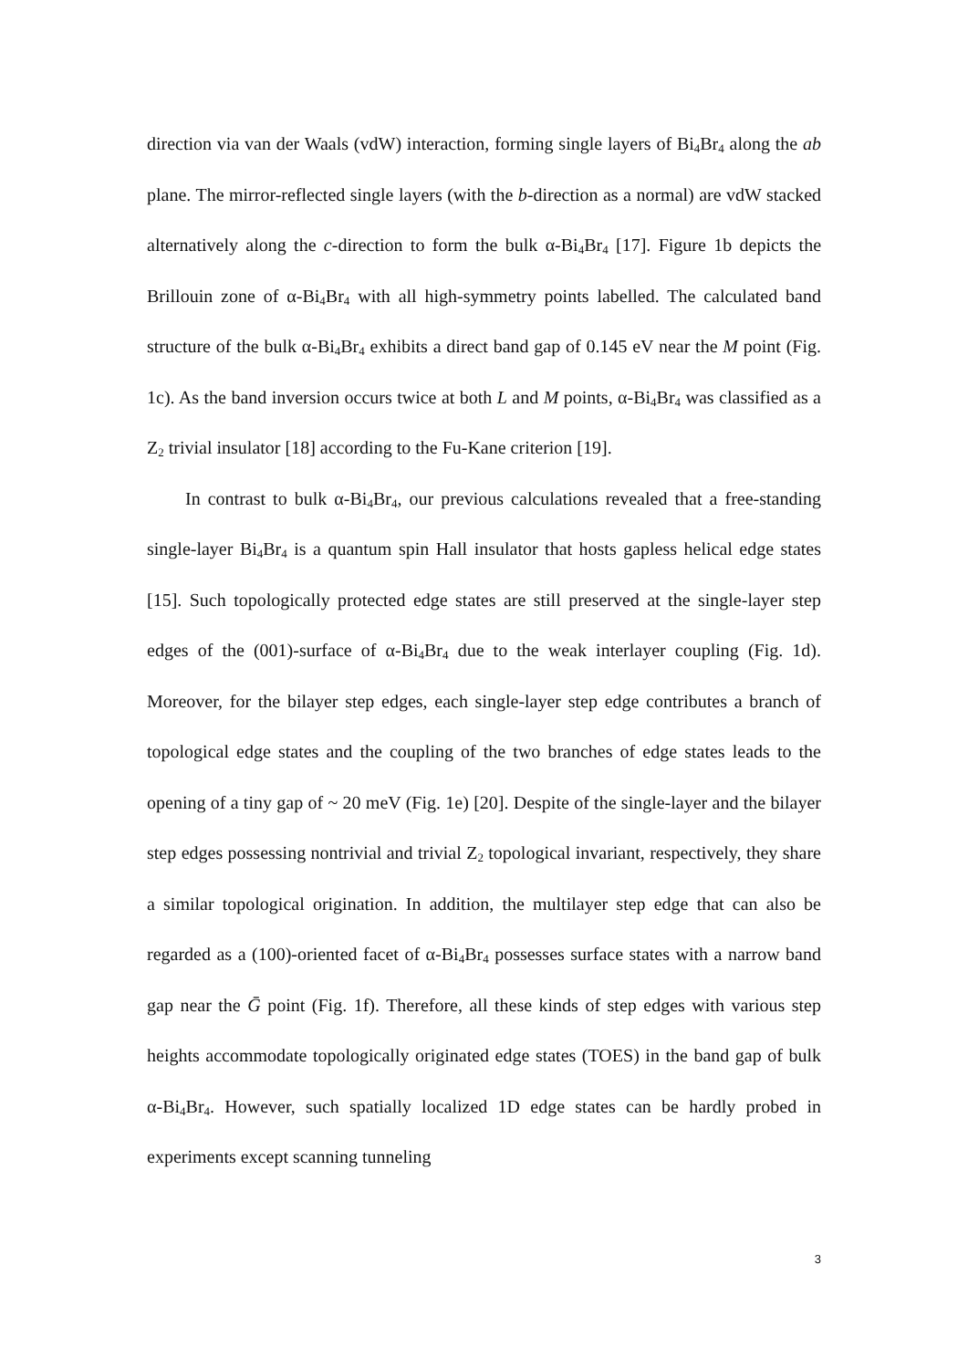direction via van der Waals (vdW) interaction, forming single layers of Bi<sub>4</sub>Br<sub>4</sub> along the ab plane. The mirror-reflected single layers (with the b-direction as a normal) are vdW stacked alternatively along the c-direction to form the bulk α-Bi<sub>4</sub>Br<sub>4</sub> [17]. Figure 1b depicts the Brillouin zone of α-Bi<sub>4</sub>Br<sub>4</sub> with all high-symmetry points labelled. The calculated band structure of the bulk α-Bi<sub>4</sub>Br<sub>4</sub> exhibits a direct band gap of 0.145 eV near the M point (Fig. 1c). As the band inversion occurs twice at both L and M points, α-Bi<sub>4</sub>Br<sub>4</sub> was classified as a Z<sub>2</sub> trivial insulator [18] according to the Fu-Kane criterion [19].
In contrast to bulk α-Bi<sub>4</sub>Br<sub>4</sub>, our previous calculations revealed that a free-standing single-layer Bi<sub>4</sub>Br<sub>4</sub> is a quantum spin Hall insulator that hosts gapless helical edge states [15]. Such topologically protected edge states are still preserved at the single-layer step edges of the (001)-surface of α-Bi<sub>4</sub>Br<sub>4</sub> due to the weak interlayer coupling (Fig. 1d). Moreover, for the bilayer step edges, each single-layer step edge contributes a branch of topological edge states and the coupling of the two branches of edge states leads to the opening of a tiny gap of ~ 20 meV (Fig. 1e) [20]. Despite of the single-layer and the bilayer step edges possessing nontrivial and trivial Z<sub>2</sub> topological invariant, respectively, they share a similar topological origination. In addition, the multilayer step edge that can also be regarded as a (100)-oriented facet of α-Bi<sub>4</sub>Br<sub>4</sub> possesses surface states with a narrow band gap near the Ḡ point (Fig. 1f). Therefore, all these kinds of step edges with various step heights accommodate topologically originated edge states (TOES) in the band gap of bulk α-Bi<sub>4</sub>Br<sub>4</sub>. However, such spatially localized 1D edge states can be hardly probed in experiments except scanning tunneling
3